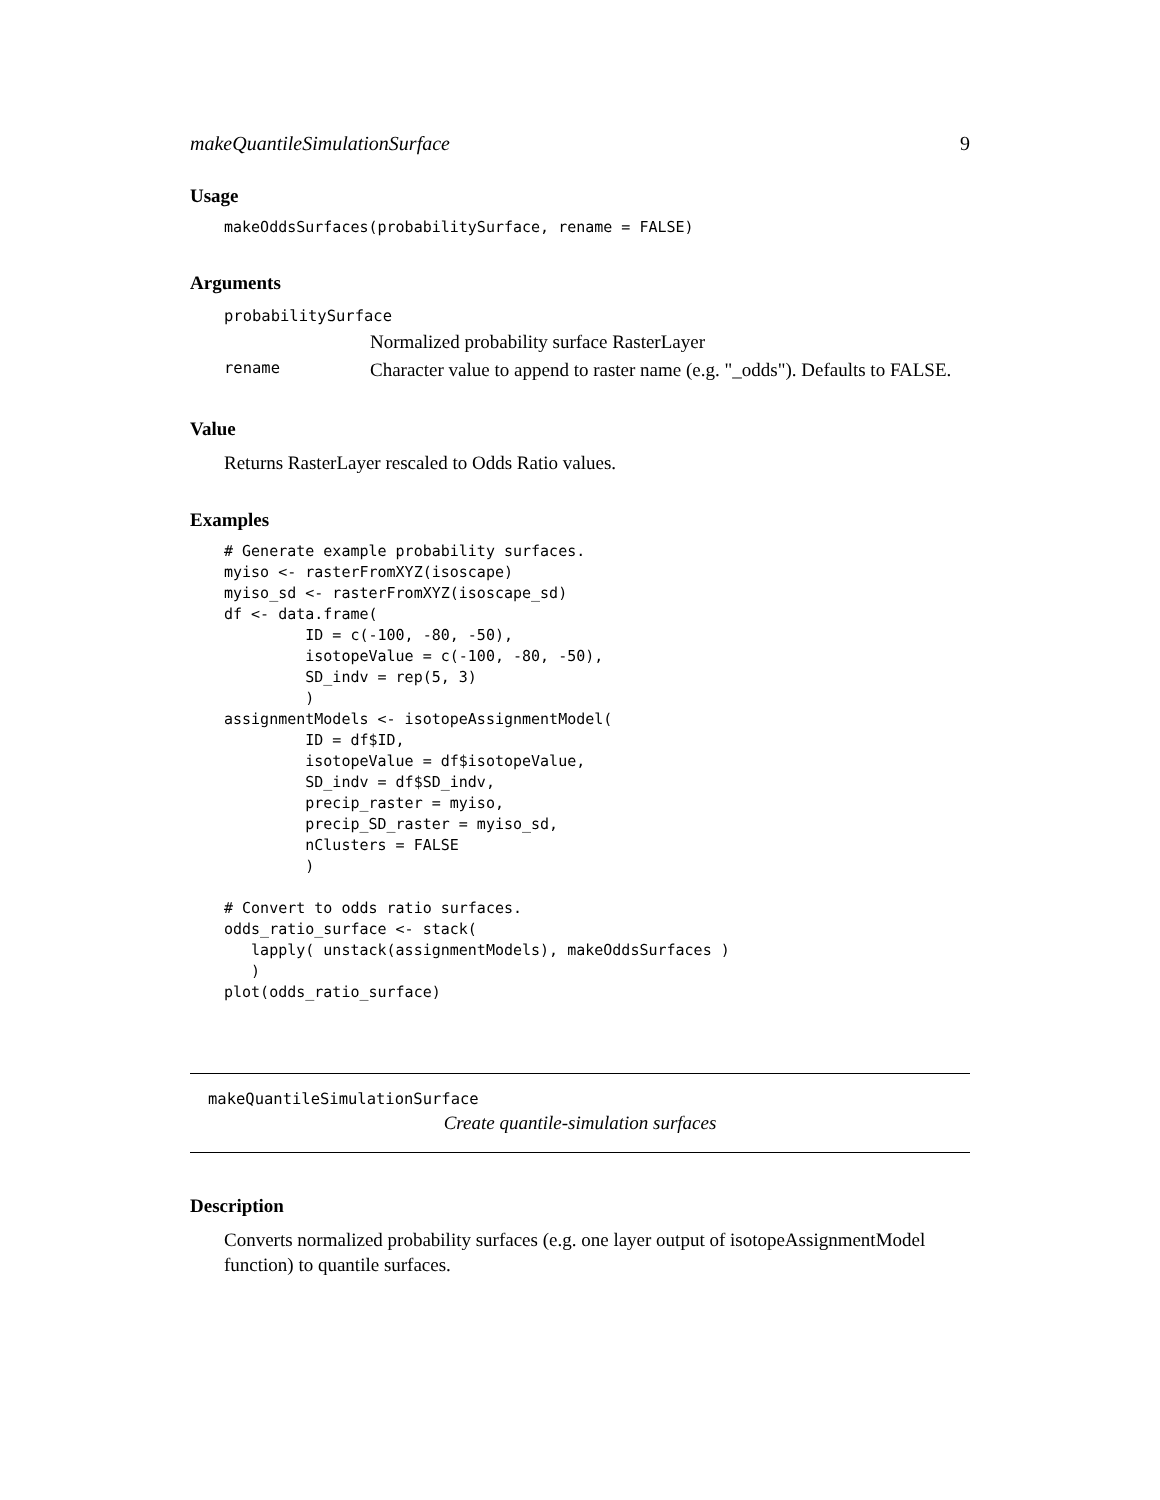makeQuantileSimulationSurface 9
Usage
makeOddsSurfaces(probabilitySurface, rename = FALSE)
Arguments
| probabilitySurface | |
| | Normalized probability surface RasterLayer |
| rename | Character value to append to raster name (e.g. "_odds"). Defaults to FALSE. |
Value
Returns RasterLayer rescaled to Odds Ratio values.
Examples
# Generate example probability surfaces.
myiso <- rasterFromXYZ(isoscape)
myiso_sd <- rasterFromXYZ(isoscape_sd)
df <- data.frame(
         ID = c(-100, -80, -50),
         isotopeValue = c(-100, -80, -50),
         SD_indv = rep(5, 3)
         )
assignmentModels <- isotopeAssignmentModel(
         ID = df$ID,
         isotopeValue = df$isotopeValue,
         SD_indv = df$SD_indv,
         precip_raster = myiso,
         precip_SD_raster = myiso_sd,
         nClusters = FALSE
         )

# Convert to odds ratio surfaces.
odds_ratio_surface <- stack(
   lapply( unstack(assignmentModels), makeOddsSurfaces )
   )
plot(odds_ratio_surface)
makeQuantileSimulationSurface
Create quantile-simulation surfaces
Description
Converts normalized probability surfaces (e.g. one layer output of isotopeAssignmentModel function) to quantile surfaces.